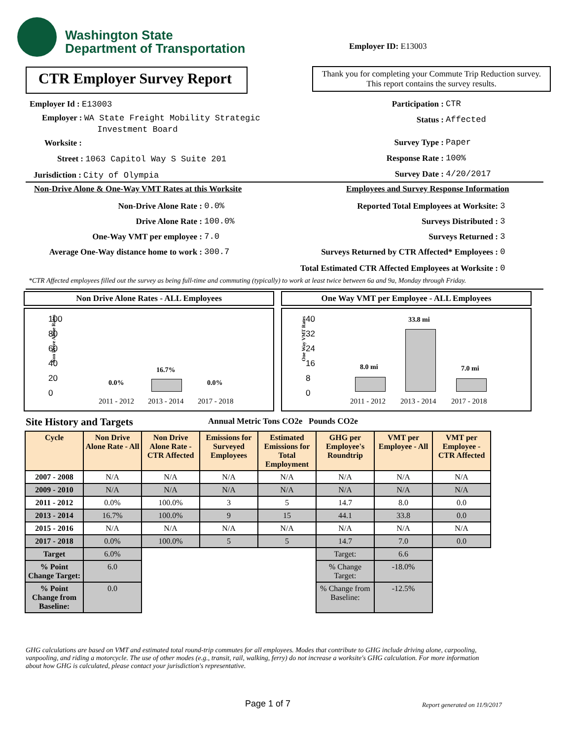Washington State
Department of Transportation
Employer ID: E13003
CTR Employer Survey Report
Thank you for completing your Commute Trip Reduction survey. This report contains the survey results.
Employer Id : E13003
Employer : WA State Freight Mobility Strategic
Investment Board
Worksite :
Street : 1063 Capitol Way S Suite 201
Jurisdiction : City of Olympia
Participation :
Status :
Survey Type :
Response Rate :
Survey Date :
CTR
Affected
Paper
100%
4/20/2017
Non-Drive Alone & One-Way VMT Rates at this Worksite
Employees and Survey Response Information
Non-Drive Alone Rate : 0.0%
Drive Alone Rate : 100.0%
One-Way VMT per employee : 7.0
Average One-Way distance home to work : 300.7
Reported Total Employees at Worksite: 3
Surveys Distributed : 3
Surveys Returned : 3
Surveys Returned by CTR Affected* Employees : 0
Total Estimated CTR Affected Employees at Worksite : 0
*CTR Affected employees filled out the survey as being full-time and commuting (typically) to work at least twice between 6a and 9a, Monday through Friday.
Non Drive Alone Rates - ALL Employees
Non Drive Alone Rates
100
80
60
40
20
0
0.0%
16.7%
0.0%
2011 - 2012 2013 - 2014 2017 - 2018
One Way VMT per Employee - ALL Employees
One Way VMT Rates
40
32
24
16
8
0
8.0 mi
33.8 mi
7.0 mi
2011 - 2012 2013 - 2014 2017 - 2018
Site History and Targets
Annual Metric Tons CO2e Pounds CO2e
| Cycle | Non Drive Alone Rate - All | Non Drive Alone Rate - CTR Affected | Emissions for Surveyed Employees | Estimated Emissions for Total Employment | GHG per Employee's Roundtrip | VMT per Employee - All | VMT per Employee - CTR Affected |
| --- | --- | --- | --- | --- | --- | --- | --- |
| 2007 - 2008 | N/A | N/A | N/A | N/A | N/A | N/A | N/A |
| 2009 - 2010 | N/A | N/A | N/A | N/A | N/A | N/A | N/A |
| 2011 - 2012 | 0.0% | 100.0% | 3 | 5 | 14.7 | 8.0 | 0.0 |
| 2013 - 2014 | 16.7% | 100.0% | 9 | 15 | 44.1 | 33.8 | 0.0 |
| 2015 - 2016 | N/A | N/A | N/A | N/A | N/A | N/A | N/A |
| 2017 - 2018 | 0.0% | 100.0% | 5 | 5 | 14.7 | 7.0 | 0.0 |
| Target | 6.0% | | | | Target: | 6.6 | |
| % Point Change Target: | 6.0 | | | | % Change Target: | -18.0% | |
| % Point Change from Baseline: | 0.0 | | | | % Change from Baseline: | -12.5% | |
GHG calculations are based on VMT and estimated total round-trip commutes for all employees. Modes that contribute to GHG include driving alone, carpooling, vanpooling, and riding a motorcycle. The use of other modes (e.g., transit, rail, walking, ferry) do not increase a worksite's GHG calculation. For more information about how GHG is calculated, please contact your jurisdiction's representative.
Page 1 of 7 Report generated on 11/9/2017